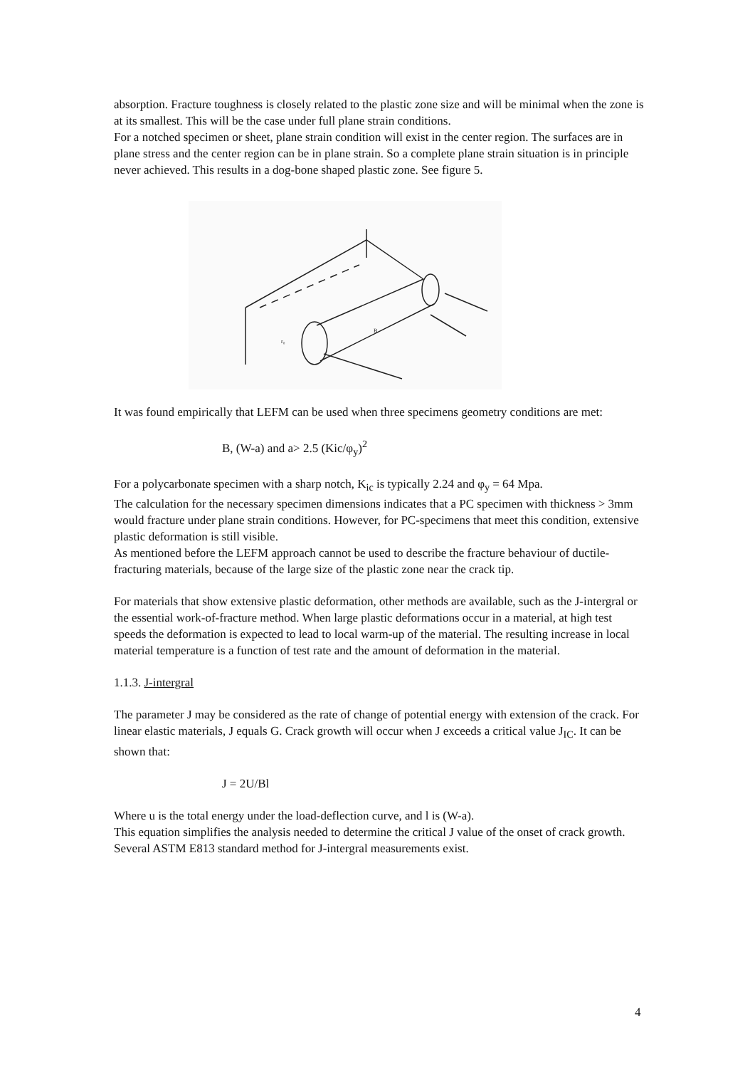absorption. Fracture toughness is closely related to the plastic zone size and will be minimal when the zone is at its smallest. This will be the case under full plane strain conditions.
For a notched specimen or sheet, plane strain condition will exist in the center region. The surfaces are in plane stress and the center region can be in plane strain. So a complete plane strain situation is in principle never achieved. This results in a dog-bone shaped plastic zone. See figure 5.
B
r₀
It was found empirically that LEFM can be used when three specimens geometry conditions are met:
B, (W-a) and a> 2.5 (Kic/φ<sub>y</sub>)<sup>2</sup>
For a polycarbonate specimen with a sharp notch, K<sub>ic</sub> is typically 2.24 and φ<sub>y</sub> = 64 Mpa.
The calculation for the necessary specimen dimensions indicates that a PC specimen with thickness > 3mm would fracture under plane strain conditions. However, for PC-specimens that meet this condition, extensive plastic deformation is still visible.
As mentioned before the LEFM approach cannot be used to describe the fracture behaviour of ductile-fracturing materials, because of the large size of the plastic zone near the crack tip.
For materials that show extensive plastic deformation, other methods are available, such as the J-intergral or the essential work-of-fracture method. When large plastic deformations occur in a material, at high test speeds the deformation is expected to lead to local warm-up of the material. The resulting increase in local material temperature is a function of test rate and the amount of deformation in the material.
1.1.3. J-intergral
The parameter J may be considered as the rate of change of potential energy with extension of the crack. For linear elastic materials, J equals G. Crack growth will occur when J exceeds a critical value J<sub>IC</sub>. It can be shown that:
J = 2U/Bl
Where u is the total energy under the load-deflection curve, and l is (W-a).
This equation simplifies the analysis needed to determine the critical J value of the onset of crack growth. Several ASTM E813 standard method for J-intergral measurements exist.
4